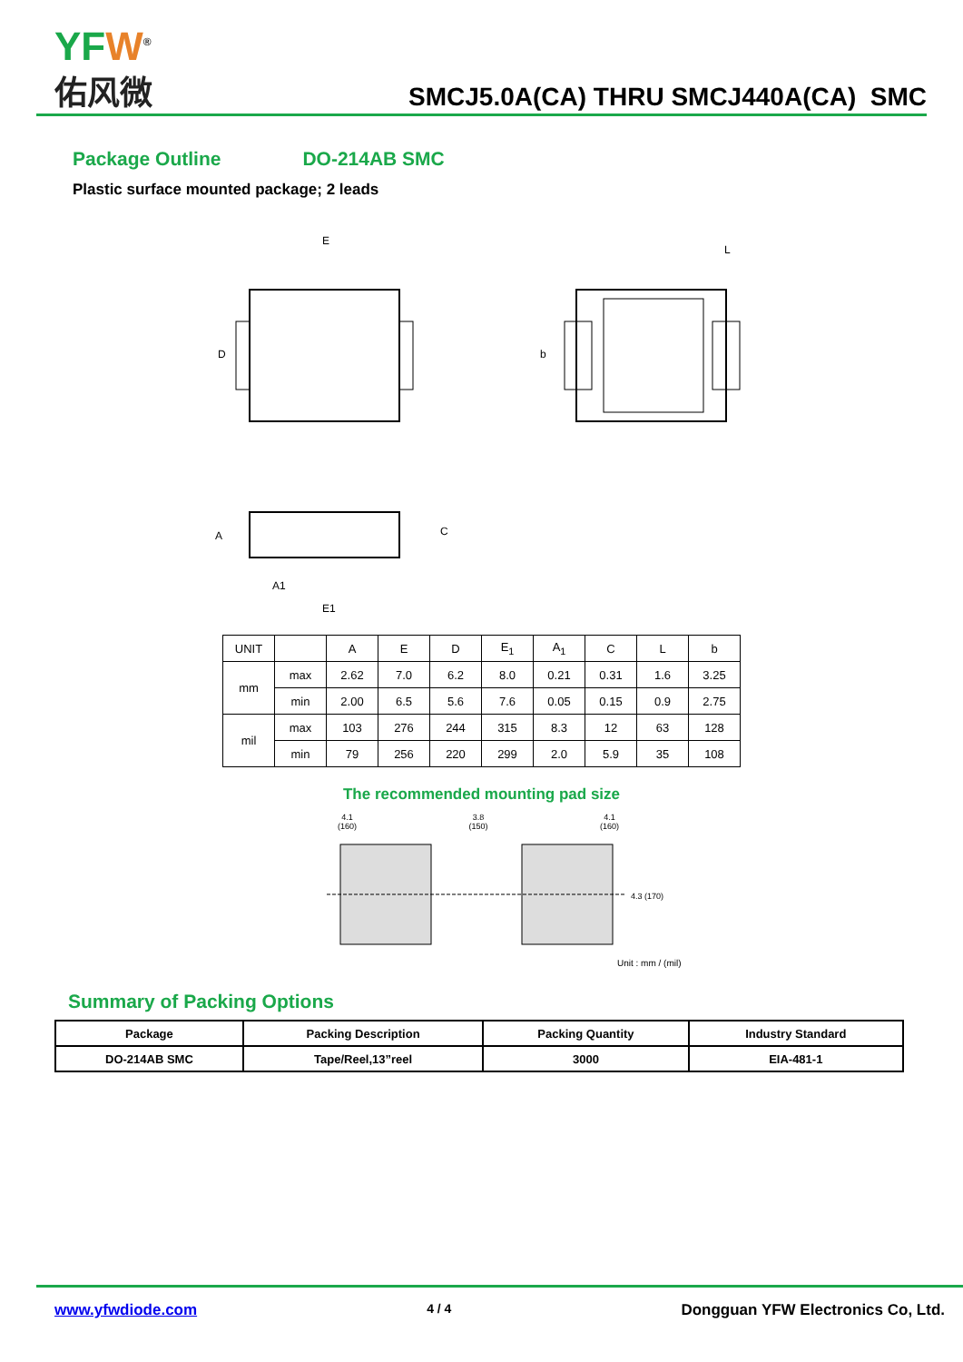YFW<sup>®</sup>
佑风微
SMCJ5.0A(CA) THRU SMCJ440A(CA) SMC
Package Outline DO-214AB SMC
Plastic surface mounted package; 2 leads
E
D
b
L
A
E1
C
A1
| UNIT | | A | E | D | E<sub>1</sub> | A<sub>1</sub> | C | L | b |
| mm | max | 2.62 | 7.0 | 6.2 | 8.0 | 0.21 | 0.31 | 1.6 | 3.25 |
| | min | 2.00 | 6.5 | 5.6 | 7.6 | 0.05 | 0.15 | 0.9 | 2.75 |
| mil | max | 103 | 276 | 244 | 315 | 8.3 | 12 | 63 | 128 |
| | min | 79 | 256 | 220 | 299 | 2.0 | 5.9 | 35 | 108 |
The recommended mounting pad size
4.1
(160) 3.8
(150) 4.1
(160)
4.3 (170)
Unit : mm / (mil)
Summary of Packing Options
| Package | Packing Description | Packing Quantity | Industry Standard |
| --- | --- | --- | --- |
| DO-214AB SMC | Tape/Reel,13”reel | 3000 | EIA-481-1 |
www.yfwdiode.com 4 / 4 Dongguan YFW Electronics Co, Ltd.